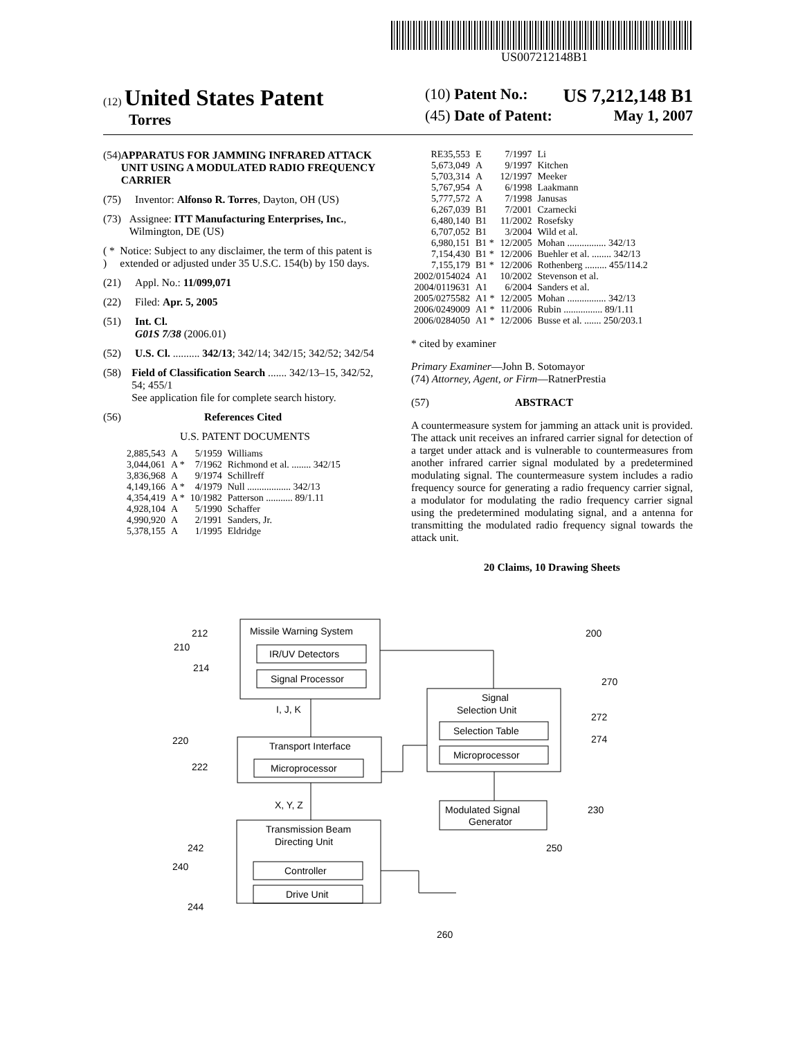US007212148B1
(12) United States Patent
Torres
(10) Patent No.: US 7,212,148 B1
(45) Date of Patent: May 1, 2007
(54) APPARATUS FOR JAMMING INFRARED ATTACK UNIT USING A MODULATED RADIO FREQUENCY CARRIER
(75) Inventor: Alfonso R. Torres, Dayton, OH (US)
(73) Assignee: ITT Manufacturing Enterprises, Inc., Wilmington, DE (US)
( * ) Notice: Subject to any disclaimer, the term of this patent is extended or adjusted under 35 U.S.C. 154(b) by 150 days.
(21) Appl. No.: 11/099,071
(22) Filed: Apr. 5, 2005
(51) Int. Cl.
G01S 7/38 (2006.01)
(52) U.S. Cl. .......... 342/13; 342/14; 342/15; 342/52; 342/54
(58) Field of Classification Search ....... 342/13–15, 342/52, 54; 455/1
See application file for complete search history.
(56) References Cited
U.S. PATENT DOCUMENTS
| 2,885,543 | A | 5/1959 | Williams |
| 3,044,061 | A * | 7/1962 | Richmond et al. ........ 342/15 |
| 3,836,968 | A | 9/1974 | Schillreff |
| 4,149,166 | A * | 4/1979 | Null .................. 342/13 |
| 4,354,419 | A * | 10/1982 | Patterson ........... 89/1.11 |
| 4,928,104 | A | 5/1990 | Schaffer |
| 4,990,920 | A | 2/1991 | Sanders, Jr. |
| 5,378,155 | A | 1/1995 | Eldridge |
| RE35,553 | E | 7/1997 | Li |
| 5,673,049 | A | 9/1997 | Kitchen |
| 5,703,314 | A | 12/1997 | Meeker |
| 5,767,954 | A | 6/1998 | Laakmann |
| 5,777,572 | A | 7/1998 | Janusas |
| 6,267,039 | B1 | 7/2001 | Czarnecki |
| 6,480,140 | B1 | 11/2002 | Rosefsky |
| 6,707,052 | B1 | 3/2004 | Wild et al. |
| 6,980,151 | B1 * | 12/2005 | Mohan ................ 342/13 |
| 7,154,430 | B1 * | 12/2006 | Buehler et al. ........ 342/13 |
| 7,155,179 | B1 * | 12/2006 | Rothenberg ......... 455/114.2 |
| 2002/0154024 | A1 | 10/2002 | Stevenson et al. |
| 2004/0119631 | A1 | 6/2004 | Sanders et al. |
| 2005/0275582 | A1 * | 12/2005 | Mohan ................ 342/13 |
| 2006/0249009 | A1 * | 11/2006 | Rubin ................ 89/1.11 |
| 2006/0284050 | A1 * | 12/2006 | Busse et al. ....... 250/203.1 |
* cited by examiner
Primary Examiner—John B. Sotomayor
(74) Attorney, Agent, or Firm—RatnerPrestia
(57) ABSTRACT
A countermeasure system for jamming an attack unit is provided. The attack unit receives an infrared carrier signal for detection of a target under attack and is vulnerable to countermeasures from another infrared carrier signal modulated by a predetermined modulating signal. The countermeasure system includes a radio frequency source for generating a radio frequency carrier signal, a modulator for modulating the radio frequency carrier signal using the predetermined modulating signal, and a antenna for transmitting the modulated radio frequency signal towards the attack unit.
20 Claims, 10 Drawing Sheets
Missile Warning System
IR/UV Detectors
Signal Processor
I, J, K
Transport Interface
Microprocessor
X, Y, Z
Transmission Beam
Directing Unit
Controller
Drive Unit
Signal
Selection Unit
Selection Table
Microprocessor
Modulated Signal
Generator
212
210
214
220
222
242
240
244
200
270
272
274
230
250
260